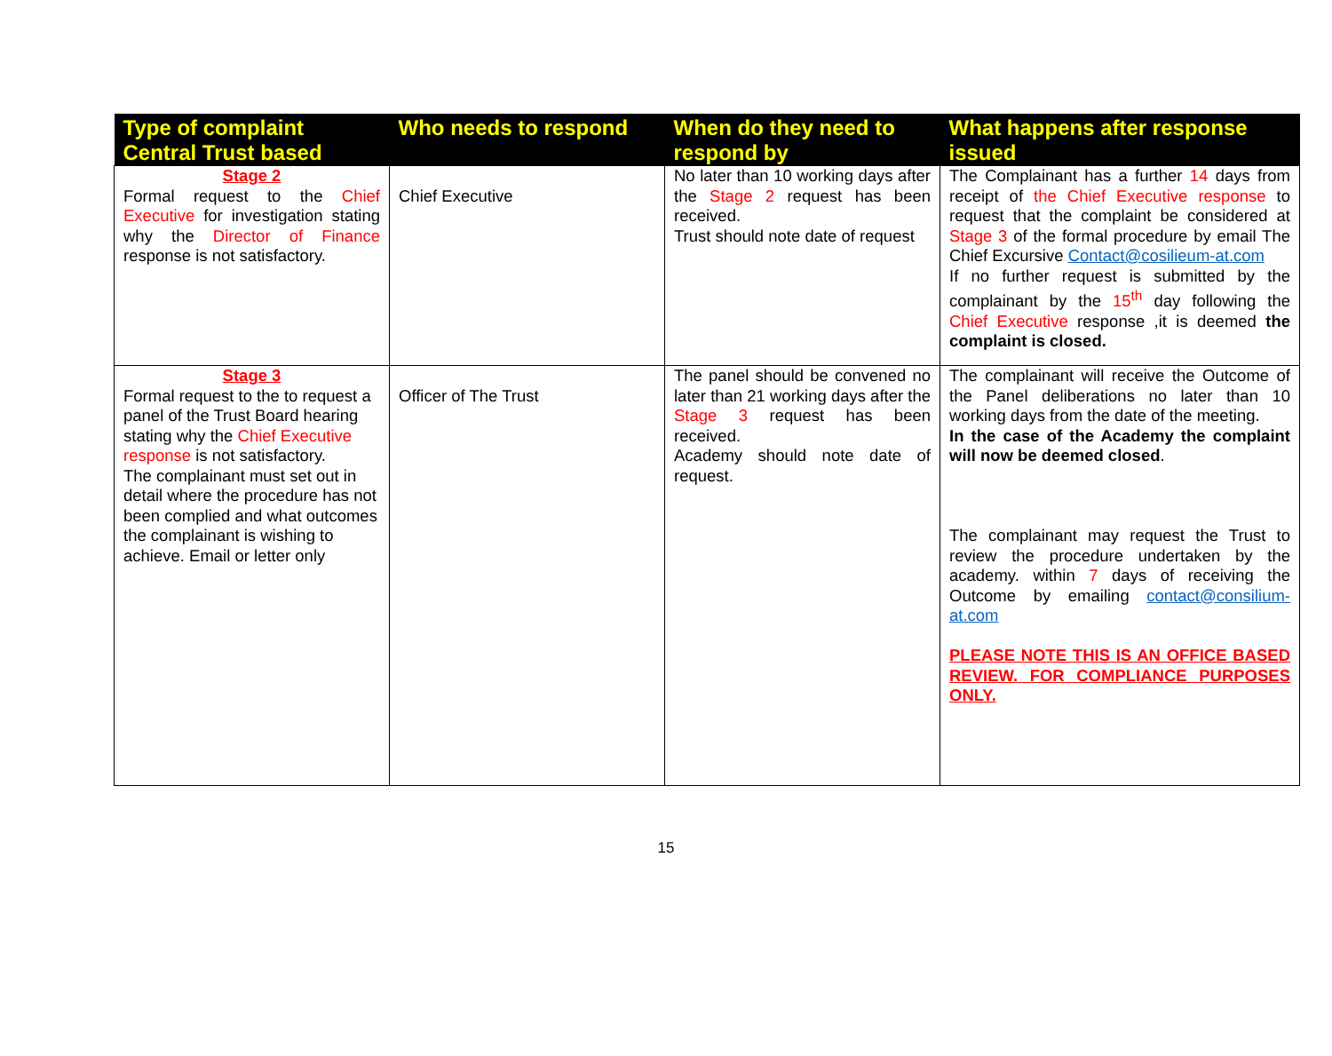| Type of complaint Central Trust based | Who needs to respond | When do they need to respond by | What happens after response issued |
| --- | --- | --- | --- |
| Stage 2 Formal request to the Chief Executive for investigation stating why the Director of Finance response is not satisfactory. | Chief Executive | No later than 10 working days after the Stage 2 request has been received. Trust should note date of request | The Complainant has a further 14 days from receipt of the Chief Executive response to request that the complaint be considered at Stage 3 of the formal procedure by email The Chief Excursive Contact@cosilieum-at.com If no further request is submitted by the complainant by the 15<sup>th</sup> day following the Chief Executive response ,it is deemed the complaint is closed. |
| Stage 3 Formal request to the to request a panel of the Trust Board hearing stating why the Chief Executive response is not satisfactory. The complainant must set out in detail where the procedure has not been complied and what outcomes the complainant is wishing to achieve. Email or letter only | Officer of The Trust | The panel should be convened no later than 21 working days after the Stage 3 request has been received. Academy should note date of request. | The complainant will receive the Outcome of the Panel deliberations no later than 10 working days from the date of the meeting. In the case of the Academy the complaint will now be deemed closed . The complainant may request the Trust to review the procedure undertaken by the academy. within 7 days of receiving the Outcome by emailing contact@consilium-at.com PLEASE NOTE THIS IS AN OFFICE BASED REVIEW. FOR COMPLIANCE PURPOSES ONLY. |
15